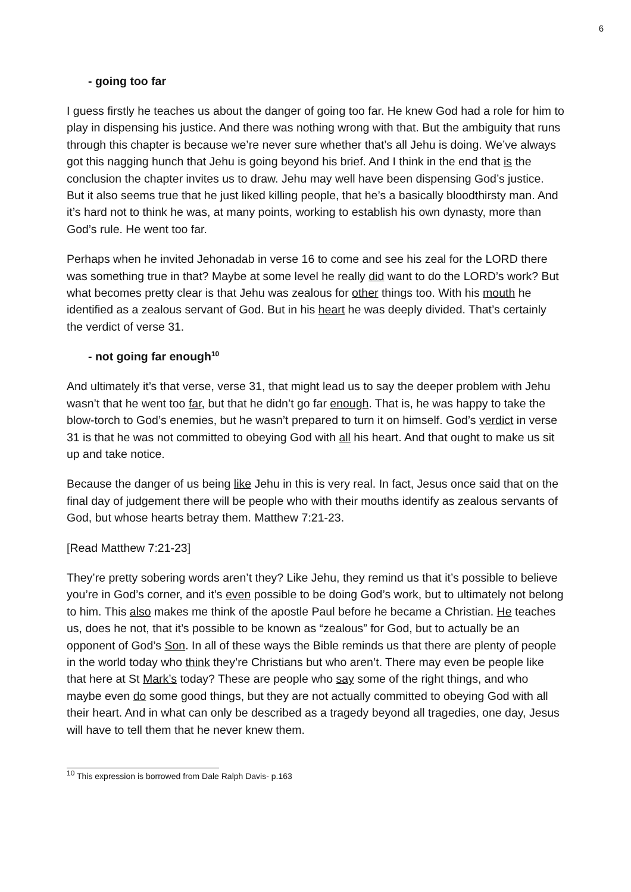6
- going too far
I guess firstly he teaches us about the danger of going too far. He knew God had a role for him to play in dispensing his justice. And there was nothing wrong with that. But the ambiguity that runs through this chapter is because we’re never sure whether that’s all Jehu is doing. We’ve always got this nagging hunch that Jehu is going beyond his brief. And I think in the end that is the conclusion the chapter invites us to draw. Jehu may well have been dispensing God’s justice. But it also seems true that he just liked killing people, that he’s a basically bloodthirsty man. And it’s hard not to think he was, at many points, working to establish his own dynasty, more than God’s rule. He went too far.
Perhaps when he invited Jehonadab in verse 16 to come and see his zeal for the LORD there was something true in that? Maybe at some level he really did want to do the LORD’s work? But what becomes pretty clear is that Jehu was zealous for other things too. With his mouth he identified as a zealous servant of God. But in his heart he was deeply divided. That’s certainly the verdict of verse 31.
- not going far enough<sup>10</sup>
And ultimately it’s that verse, verse 31, that might lead us to say the deeper problem with Jehu wasn’t that he went too far, but that he didn’t go far enough. That is, he was happy to take the blow-torch to God’s enemies, but he wasn’t prepared to turn it on himself. God’s verdict in verse 31 is that he was not committed to obeying God with all his heart. And that ought to make us sit up and take notice.
Because the danger of us being like Jehu in this is very real. In fact, Jesus once said that on the final day of judgement there will be people who with their mouths identify as zealous servants of God, but whose hearts betray them. Matthew 7:21-23.
[Read Matthew 7:21-23]
They’re pretty sobering words aren’t they? Like Jehu, they remind us that it’s possible to believe you’re in God’s corner, and it’s even possible to be doing God’s work, but to ultimately not belong to him. This also makes me think of the apostle Paul before he became a Christian. He teaches us, does he not, that it’s possible to be known as “zealous” for God, but to actually be an opponent of God’s Son. In all of these ways the Bible reminds us that there are plenty of people in the world today who think they’re Christians but who aren’t. There may even be people like that here at St Mark’s today? These are people who say some of the right things, and who maybe even do some good things, but they are not actually committed to obeying God with all their heart. And in what can only be described as a tragedy beyond all tragedies, one day, Jesus will have to tell them that he never knew them.
<sup>10</sup> This expression is borrowed from Dale Ralph Davis- p.163